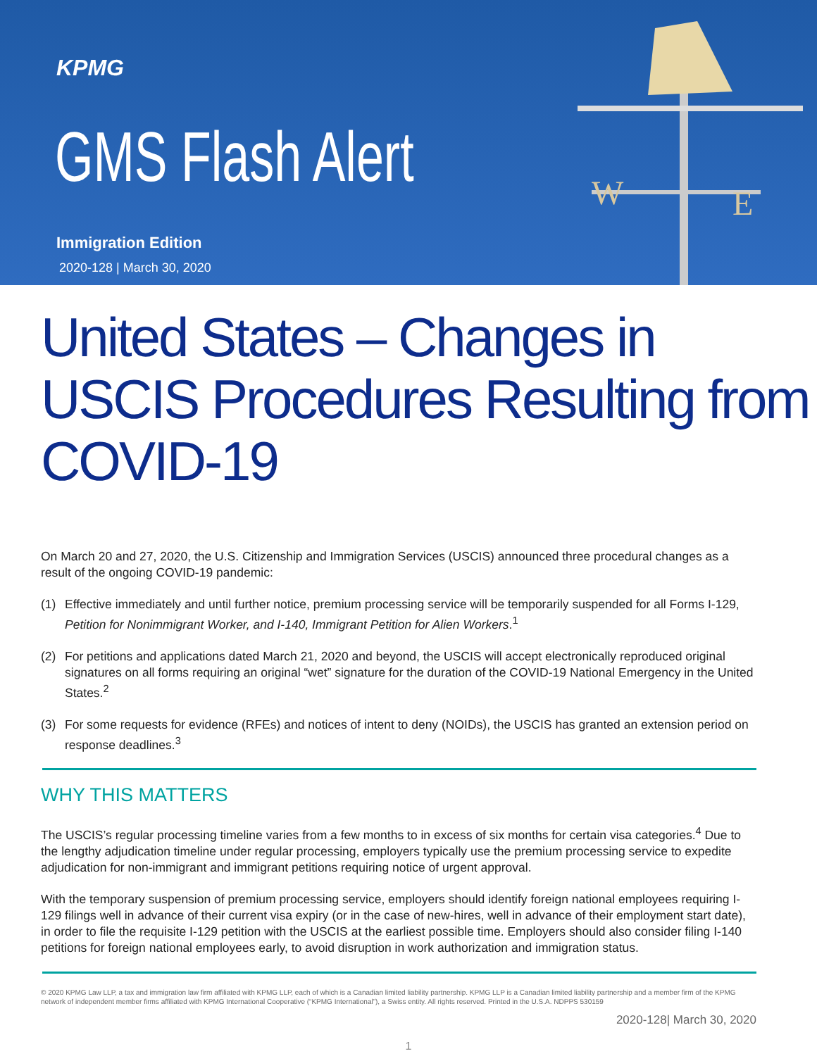KPMG
GMS Flash Alert
Immigration Edition
2020-128 | March 30, 2020
W
E
United States – Changes in USCIS Procedures Resulting from COVID-19
On March 20 and 27, 2020, the U.S. Citizenship and Immigration Services (USCIS) announced three procedural changes as a result of the ongoing COVID-19 pandemic:
(1) Effective immediately and until further notice, premium processing service will be temporarily suspended for all Forms I-129, Petition for Nonimmigrant Worker, and I-140, Immigrant Petition for Alien Workers.<sup>1</sup>
(2) For petitions and applications dated March 21, 2020 and beyond, the USCIS will accept electronically reproduced original signatures on all forms requiring an original “wet” signature for the duration of the COVID-19 National Emergency in the United States.<sup>2</sup>
(3) For some requests for evidence (RFEs) and notices of intent to deny (NOIDs), the USCIS has granted an extension period on response deadlines.<sup>3</sup>
WHY THIS MATTERS
The USCIS’s regular processing timeline varies from a few months to in excess of six months for certain visa categories.<sup>4</sup> Due to the lengthy adjudication timeline under regular processing, employers typically use the premium processing service to expedite adjudication for non-immigrant and immigrant petitions requiring notice of urgent approval.
With the temporary suspension of premium processing service, employers should identify foreign national employees requiring I-129 filings well in advance of their current visa expiry (or in the case of new-hires, well in advance of their employment start date), in order to file the requisite I-129 petition with the USCIS at the earliest possible time. Employers should also consider filing I-140 petitions for foreign national employees early, to avoid disruption in work authorization and immigration status.
© 2020 KPMG Law LLP, a tax and immigration law firm affiliated with KPMG LLP, each of which is a Canadian limited liability partnership. KPMG LLP is a Canadian limited liability partnership and a member firm of the KPMG network of independent member firms affiliated with KPMG International Cooperative (“KPMG International”), a Swiss entity. All rights reserved. Printed in the U.S.A. NDPPS 530159
2020-128| March 30, 2020
1